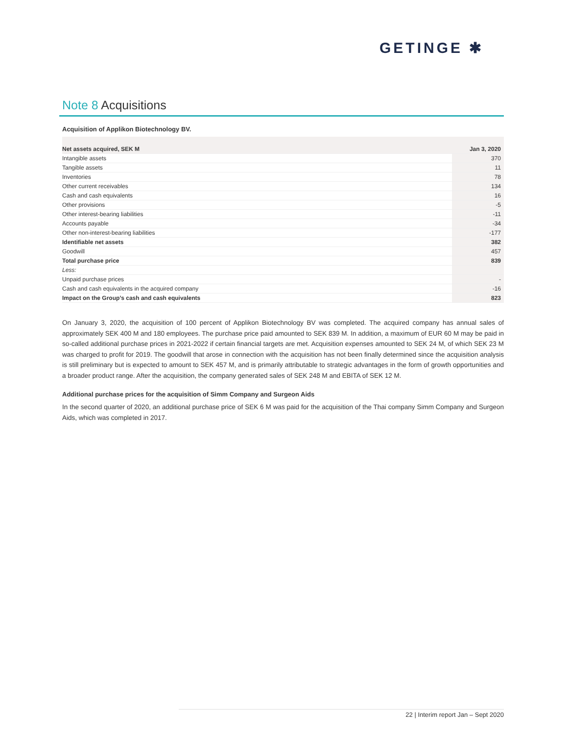GETINGE ✱
Note 8 Acquisitions
Acquisition of Applikon Biotechnology BV.
| Net assets acquired, SEK M | Jan 3, 2020 |
| --- | --- |
| Intangible assets | 370 |
| Tangible assets | 11 |
| Inventories | 78 |
| Other current receivables | 134 |
| Cash and cash equivalents | 16 |
| Other provisions | -5 |
| Other interest-bearing liabilities | -11 |
| Accounts payable | -34 |
| Other non-interest-bearing liabilities | -177 |
| Identifiable net assets | 382 |
| Goodwill | 457 |
| Total purchase price | 839 |
| Less: | |
| Unpaid purchase prices | - |
| Cash and cash equivalents in the acquired company | -16 |
| Impact on the Group’s cash and cash equivalents | 823 |
On January 3, 2020, the acquisition of 100 percent of Applikon Biotechnology BV was completed. The acquired company has annual sales of approximately SEK 400 M and 180 employees. The purchase price paid amounted to SEK 839 M. In addition, a maximum of EUR 60 M may be paid in so-called additional purchase prices in 2021-2022 if certain financial targets are met. Acquisition expenses amounted to SEK 24 M, of which SEK 23 M was charged to profit for 2019. The goodwill that arose in connection with the acquisition has not been finally determined since the acquisition analysis is still preliminary but is expected to amount to SEK 457 M, and is primarily attributable to strategic advantages in the form of growth opportunities and a broader product range. After the acquisition, the company generated sales of SEK 248 M and EBITA of SEK 12 M.
Additional purchase prices for the acquisition of Simm Company and Surgeon Aids
In the second quarter of 2020, an additional purchase price of SEK 6 M was paid for the acquisition of the Thai company Simm Company and Surgeon Aids, which was completed in 2017.
22 | Interim report Jan – Sept 2020